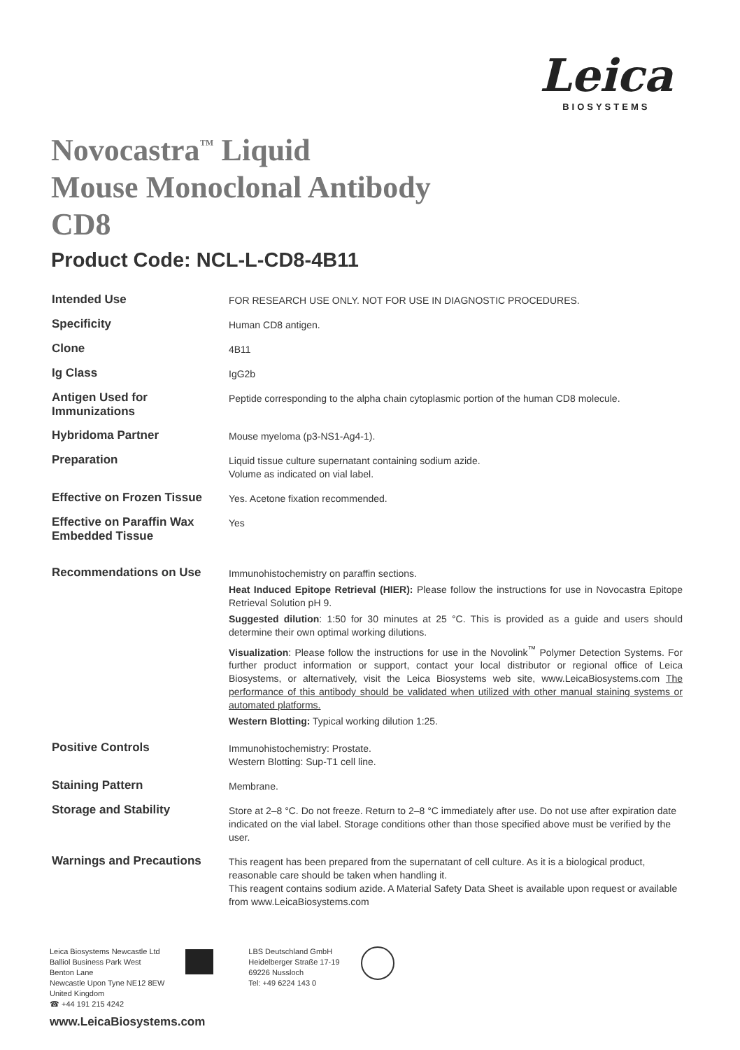Leica
BIOSYSTEMS
Novocastra<sup>™</sup> Liquid
Mouse Monoclonal Antibody
CD8
Product Code: NCL-L-CD8-4B11
| Intended Use | FOR RESEARCH USE ONLY. NOT FOR USE IN DIAGNOSTIC PROCEDURES. |
| Specificity | Human CD8 antigen. |
| Clone | 4B11 |
| Ig Class | IgG2b |
| Antigen Used for Immunizations | Peptide corresponding to the alpha chain cytoplasmic portion of the human CD8 molecule. |
| Hybridoma Partner | Mouse myeloma (p3-NS1-Ag4-1). |
| Preparation | Liquid tissue culture supernatant containing sodium azide. Volume as indicated on vial label. |
| Effective on Frozen Tissue | Yes. Acetone fixation recommended. |
| Effective on Paraffin Wax Embedded Tissue | Yes |
| Recommendations on Use | Immunohistochemistry on paraffin sections. Heat Induced Epitope Retrieval (HIER): Please follow the instructions for use in Novocastra Epitope Retrieval Solution pH 9. Suggested dilution : 1:50 for 30 minutes at 25 °C. This is provided as a guide and users should determine their own optimal working dilutions. Visualization : Please follow the instructions for use in the Novolink<sup>™</sup> Polymer Detection Systems. For further product information or support, contact your local distributor or regional office of Leica Biosystems, or alternatively, visit the Leica Biosystems web site, www.LeicaBiosystems.com The performance of this antibody should be validated when utilized with other manual staining systems or automated platforms. Western Blotting: Typical working dilution 1:25. |
| Positive Controls | Immunohistochemistry: Prostate. Western Blotting: Sup-T1 cell line. |
| Staining Pattern | Membrane. |
| Storage and Stability | Store at 2–8 °C. Do not freeze. Return to 2–8 °C immediately after use. Do not use after expiration date indicated on the vial label. Storage conditions other than those specified above must be verified by the user. |
| Warnings and Precautions | This reagent has been prepared from the supernatant of cell culture. As it is a biological product, reasonable care should be taken when handling it. This reagent contains sodium azide. A Material Safety Data Sheet is available upon request or available from www.LeicaBiosystems.com |
Leica Biosystems Newcastle Ltd
Balliol Business Park West
Benton Lane
Newcastle Upon Tyne NE12 8EW
United Kingdom
☎ +44 191 215 4242
LBS Deutschland GmbH
Heidelberger Straße 17-19
69226 Nussloch
Tel: +49 6224 143 0
www.LeicaBiosystems.com